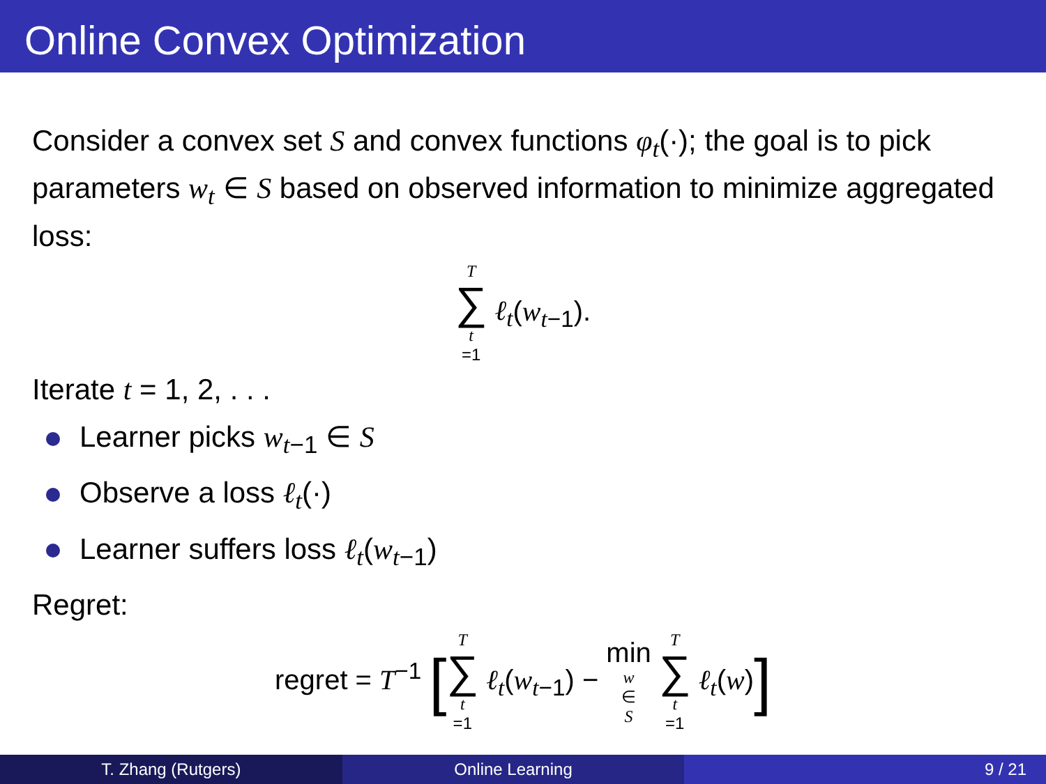Online Convex Optimization
Consider a convex set S and convex functions φ<sub>t</sub>(·); the goal is to pick parameters w<sub>t</sub> ∈ S based on observed information to minimize aggregated loss:
T ∑ t =1 ℓ<sub>t</sub>(w<sub>t−1</sub>).
Iterate t = 1, 2, . . .
Learner picks w<sub>t−1</sub> ∈ S
Observe a loss ℓ<sub>t</sub>(·)
Learner suffers loss ℓ<sub>t</sub>(w<sub>t−1</sub>)
Regret:
regret = T<sup>−1</sup> [T ∑ t =1 ℓ<sub>t</sub>(w<sub>t−1</sub>) − min w ∈ S T ∑ t =1 ℓ<sub>t</sub>(w)]
T. Zhang (Rutgers) Online Learning 9 / 21